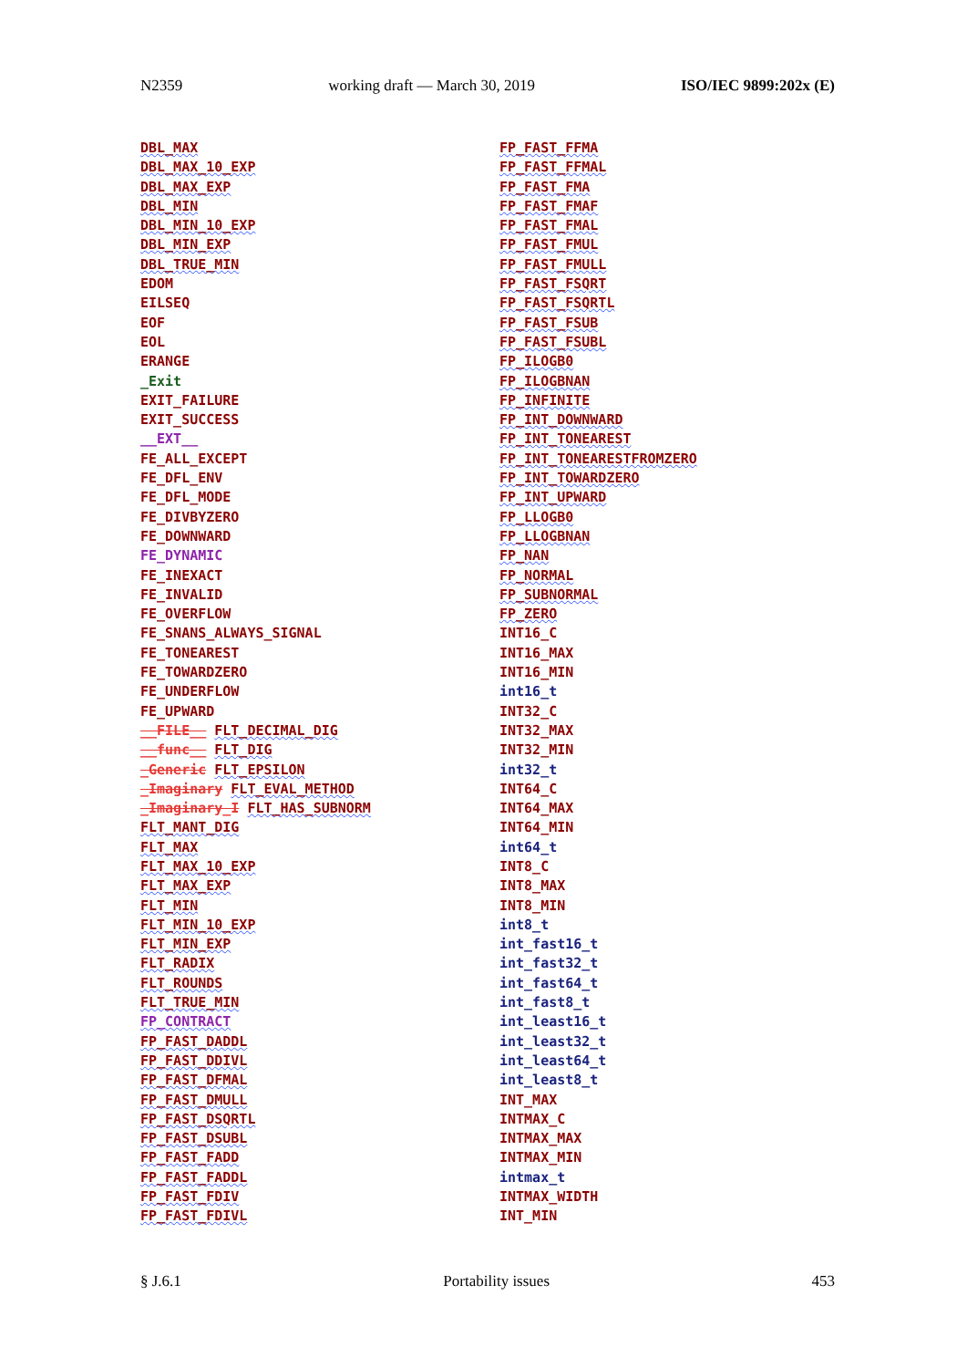N2359 working draft — March 30, 2019 ISO/IEC 9899:202x (E)
DBL_MAX
DBL_MAX_10_EXP
DBL_MAX_EXP
DBL_MIN
DBL_MIN_10_EXP
DBL_MIN_EXP
DBL_TRUE_MIN
EDOM
EILSEQ
EOF
EOL
ERANGE
_Exit
EXIT_FAILURE
EXIT_SUCCESS
__EXT__
FE_ALL_EXCEPT
FE_DFL_ENV
FE_DFL_MODE
FE_DIVBYZERO
FE_DOWNWARD
FE_DYNAMIC
FE_INEXACT
FE_INVALID
FE_OVERFLOW
FE_SNANS_ALWAYS_SIGNAL
FE_TONEAREST
FE_TOWARDZERO
FE_UNDERFLOW
FE_UPWARD
__FILE__ FLT_DECIMAL_DIG
__func__ FLT_DIG
_Generic FLT_EPSILON
_Imaginary FLT_EVAL_METHOD
_Imaginary_I FLT_HAS_SUBNORM
FLT_MANT_DIG
FLT_MAX
FLT_MAX_10_EXP
FLT_MAX_EXP
FLT_MIN
FLT_MIN_10_EXP
FLT_MIN_EXP
FLT_RADIX
FLT_ROUNDS
FLT_TRUE_MIN
FP_CONTRACT
FP_FAST_DADDL
FP_FAST_DDIVL
FP_FAST_DFMAL
FP_FAST_DMULL
FP_FAST_DSQRTL
FP_FAST_DSUBL
FP_FAST_FADD
FP_FAST_FADDL
FP_FAST_FDIV
FP_FAST_FDIVL
FP_FAST_FFMA
FP_FAST_FFMAL
FP_FAST_FMA
FP_FAST_FMAF
FP_FAST_FMAL
FP_FAST_FMUL
FP_FAST_FMULL
FP_FAST_FSQRT
FP_FAST_FSQRTL
FP_FAST_FSUB
FP_FAST_FSUBL
FP_ILOGB0
FP_ILOGBNAN
FP_INFINITE
FP_INT_DOWNWARD
FP_INT_TONEAREST
FP_INT_TONEARESTFROMZERO
FP_INT_TOWARDZERO
FP_INT_UPWARD
FP_LLOGB0
FP_LLOGBNAN
FP_NAN
FP_NORMAL
FP_SUBNORMAL
FP_ZERO
INT16_C
INT16_MAX
INT16_MIN
int16_t
INT32_C
INT32_MAX
INT32_MIN
int32_t
INT64_C
INT64_MAX
INT64_MIN
int64_t
INT8_C
INT8_MAX
INT8_MIN
int8_t
int_fast16_t
int_fast32_t
int_fast64_t
int_fast8_t
int_least16_t
int_least32_t
int_least64_t
int_least8_t
INT_MAX
INTMAX_C
INTMAX_MAX
INTMAX_MIN
intmax_t
INTMAX_WIDTH
INT_MIN
§ J.6.1 Portability issues 453